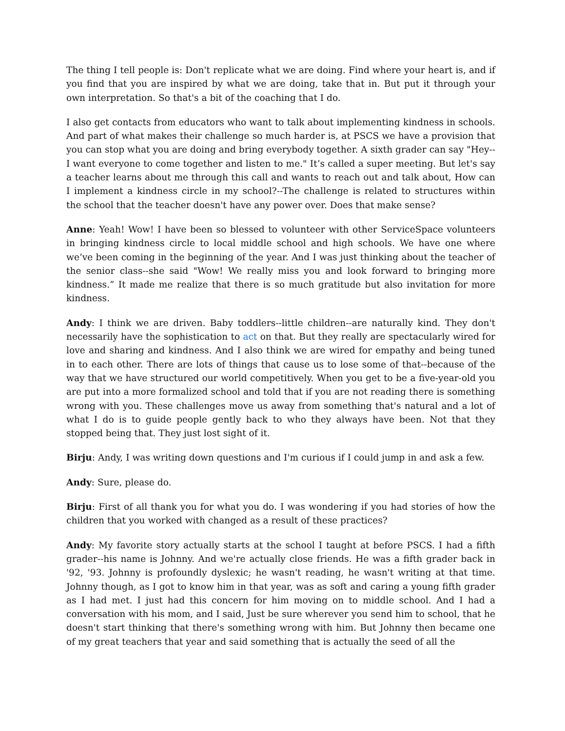The thing I tell people is: Don't replicate what we are doing. Find where your heart is, and if you find that you are inspired by what we are doing, take that in. But put it through your own interpretation. So that's a bit of the coaching that I do.
I also get contacts from educators who want to talk about implementing kindness in schools. And part of what makes their challenge so much harder is, at PSCS we have a provision that you can stop what you are doing and bring everybody together. A sixth grader can say "Hey--I want everyone to come together and listen to me." It’s called a super meeting. But let's say a teacher learns about me through this call and wants to reach out and talk about, How can I implement a kindness circle in my school?--The challenge is related to structures within the school that the teacher doesn't have any power over. Does that make sense?
Anne: Yeah! Wow! I have been so blessed to volunteer with other ServiceSpace volunteers in bringing kindness circle to local middle school and high schools. We have one where we’ve been coming in the beginning of the year. And I was just thinking about the teacher of the senior class--she said "Wow! We really miss you and look forward to bringing more kindness.” It made me realize that there is so much gratitude but also invitation for more kindness.
Andy: I think we are driven. Baby toddlers--little children--are naturally kind. They don't necessarily have the sophistication to act on that. But they really are spectacularly wired for love and sharing and kindness. And I also think we are wired for empathy and being tuned in to each other. There are lots of things that cause us to lose some of that--because of the way that we have structured our world competitively. When you get to be a five-year-old you are put into a more formalized school and told that if you are not reading there is something wrong with you. These challenges move us away from something that's natural and a lot of what I do is to guide people gently back to who they always have been. Not that they stopped being that. They just lost sight of it.
Birju: Andy, I was writing down questions and I'm curious if I could jump in and ask a few.
Andy: Sure, please do.
Birju: First of all thank you for what you do. I was wondering if you had stories of how the children that you worked with changed as a result of these practices?
Andy: My favorite story actually starts at the school I taught at before PSCS. I had a fifth grader--his name is Johnny. And we're actually close friends. He was a fifth grader back in '92, '93. Johnny is profoundly dyslexic; he wasn't reading, he wasn't writing at that time. Johnny though, as I got to know him in that year, was as soft and caring a young fifth grader as I had met. I just had this concern for him moving on to middle school. And I had a conversation with his mom, and I said, Just be sure wherever you send him to school, that he doesn't start thinking that there's something wrong with him. But Johnny then became one of my great teachers that year and said something that is actually the seed of all the